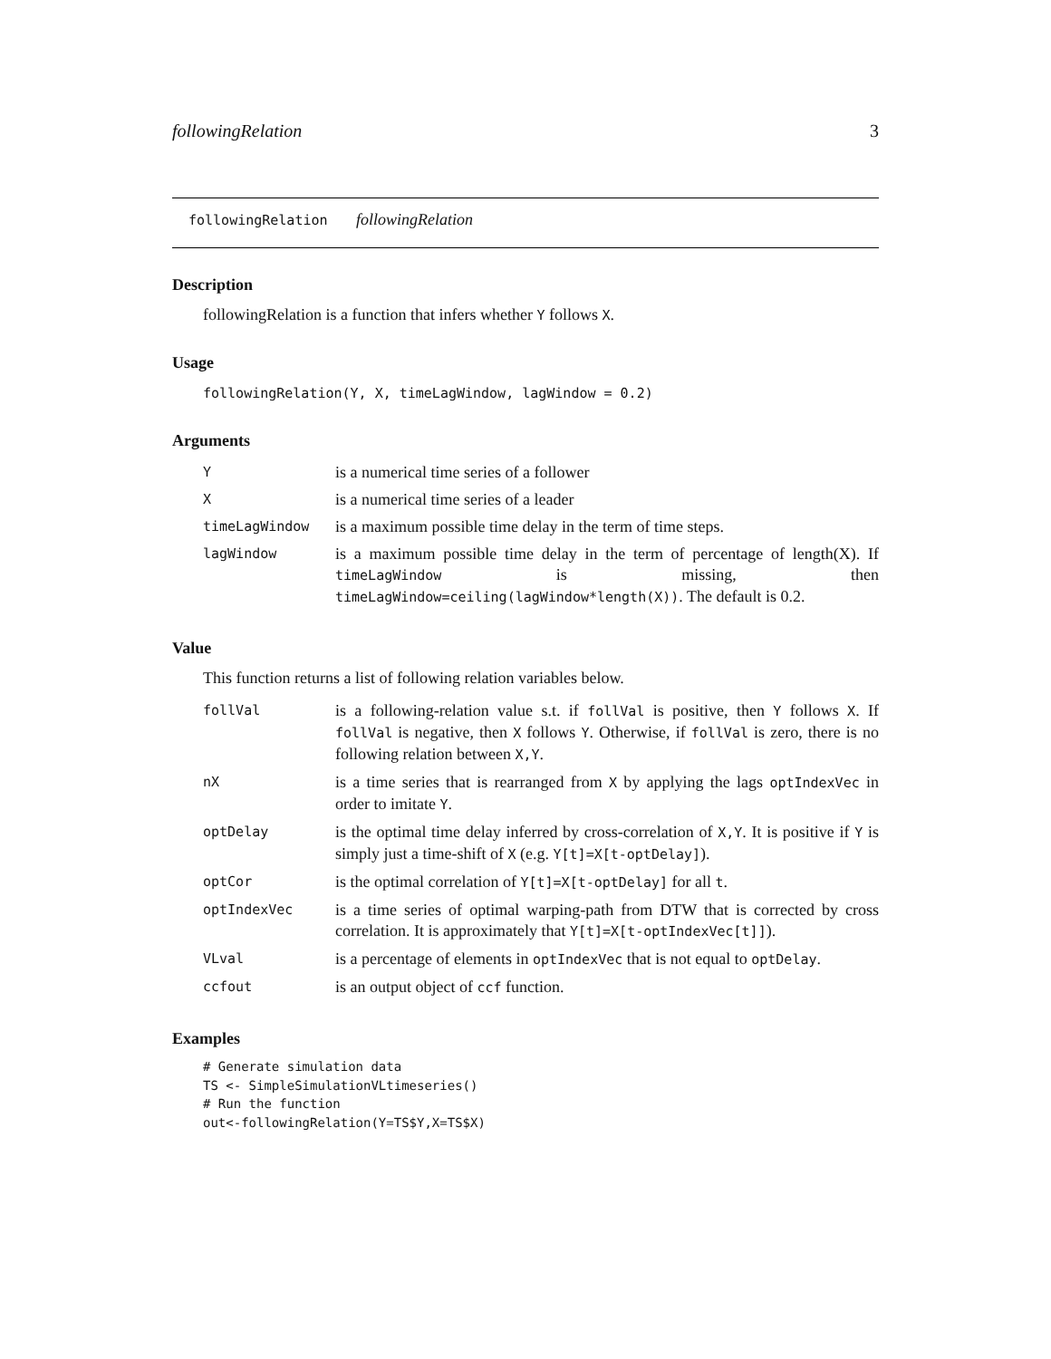followingRelation 3
followingRelation followingRelation
Description
followingRelation is a function that infers whether Y follows X.
Usage
followingRelation(Y, X, timeLagWindow, lagWindow = 0.2)
Arguments
| Y | is a numerical time series of a follower |
| X | is a numerical time series of a leader |
| timeLagWindow | is a maximum possible time delay in the term of time steps. |
| lagWindow | is a maximum possible time delay in the term of percentage of length(X). If timeLagWindow is missing, then timeLagWindow=ceiling(lagWindow*length(X)) . The default is 0.2. |
Value
This function returns a list of following relation variables below.
| follVal | is a following-relation value s.t. if follVal is positive, then Y follows X . If follVal is negative, then X follows Y . Otherwise, if follVal is zero, there is no following relation between X,Y . |
| nX | is a time series that is rearranged from X by applying the lags optIndexVec in order to imitate Y . |
| optDelay | is the optimal time delay inferred by cross-correlation of X,Y . It is positive if Y is simply just a time-shift of X (e.g. Y[t]=X[t-optDelay] ). |
| optCor | is the optimal correlation of Y[t]=X[t-optDelay] for all t . |
| optIndexVec | is a time series of optimal warping-path from DTW that is corrected by cross correlation. It is approximately that Y[t]=X[t-optIndexVec[t]] ). |
| VLval | is a percentage of elements in optIndexVec that is not equal to optDelay . |
| ccfout | is an output object of ccf function. |
Examples
# Generate simulation data
TS <- SimpleSimulationVLtimeseries()
# Run the function
out<-followingRelation(Y=TS$Y,X=TS$X)